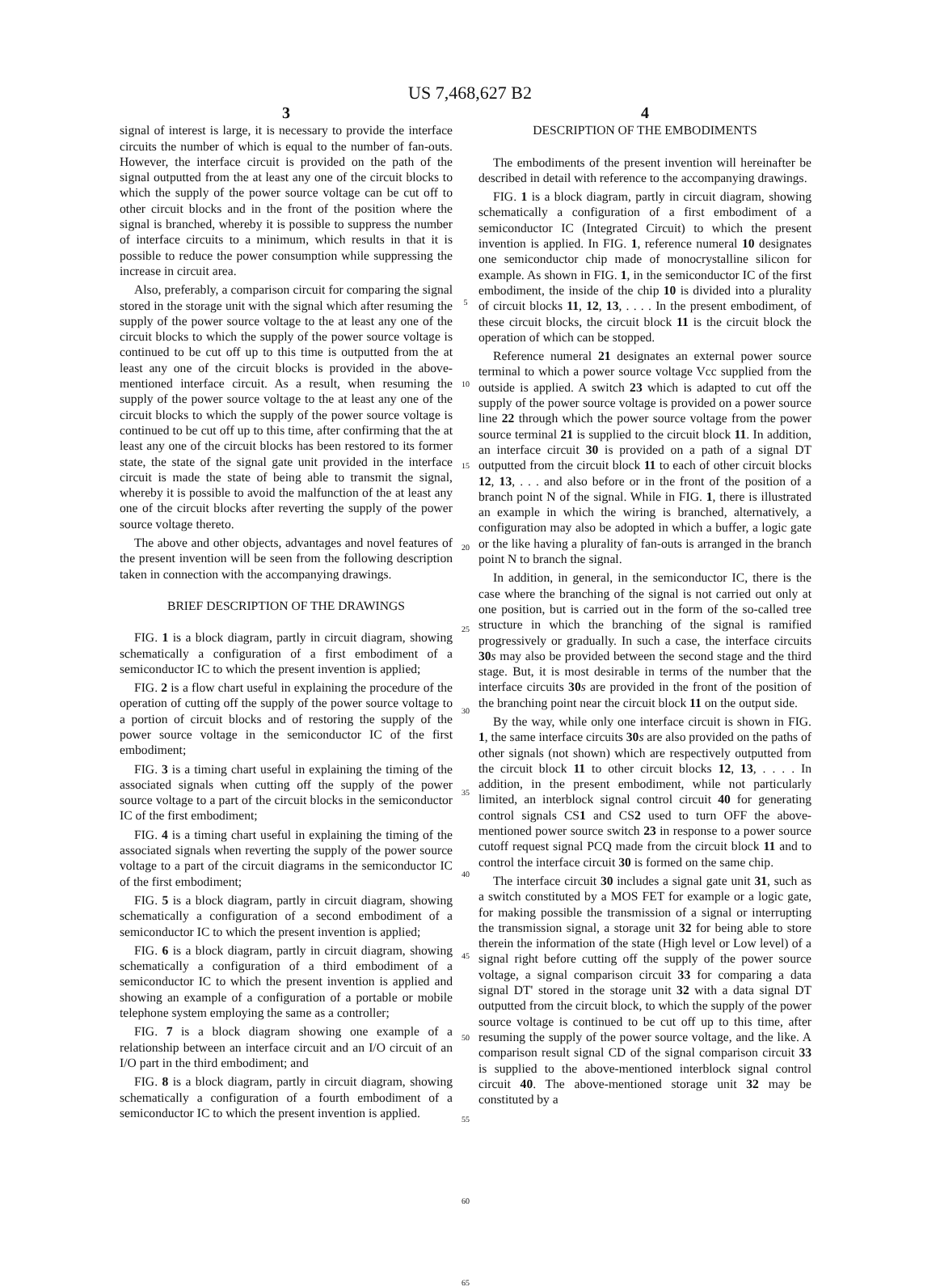US 7,468,627 B2
3
signal of interest is large, it is necessary to provide the interface circuits the number of which is equal to the number of fan-outs. However, the interface circuit is provided on the path of the signal outputted from the at least any one of the circuit blocks to which the supply of the power source voltage can be cut off to other circuit blocks and in the front of the position where the signal is branched, whereby it is possible to suppress the number of interface circuits to a minimum, which results in that it is possible to reduce the power consumption while suppressing the increase in circuit area.
Also, preferably, a comparison circuit for comparing the signal stored in the storage unit with the signal which after resuming the supply of the power source voltage to the at least any one of the circuit blocks to which the supply of the power source voltage is continued to be cut off up to this time is outputted from the at least any one of the circuit blocks is provided in the above-mentioned interface circuit. As a result, when resuming the supply of the power source voltage to the at least any one of the circuit blocks to which the supply of the power source voltage is continued to be cut off up to this time, after confirming that the at least any one of the circuit blocks has been restored to its former state, the state of the signal gate unit provided in the interface circuit is made the state of being able to transmit the signal, whereby it is possible to avoid the malfunction of the at least any one of the circuit blocks after reverting the supply of the power source voltage thereto.
The above and other objects, advantages and novel features of the present invention will be seen from the following description taken in connection with the accompanying drawings.
BRIEF DESCRIPTION OF THE DRAWINGS
FIG. 1 is a block diagram, partly in circuit diagram, showing schematically a configuration of a first embodiment of a semiconductor IC to which the present invention is applied;
FIG. 2 is a flow chart useful in explaining the procedure of the operation of cutting off the supply of the power source voltage to a portion of circuit blocks and of restoring the supply of the power source voltage in the semiconductor IC of the first embodiment;
FIG. 3 is a timing chart useful in explaining the timing of the associated signals when cutting off the supply of the power source voltage to a part of the circuit blocks in the semiconductor IC of the first embodiment;
FIG. 4 is a timing chart useful in explaining the timing of the associated signals when reverting the supply of the power source voltage to a part of the circuit diagrams in the semiconductor IC of the first embodiment;
FIG. 5 is a block diagram, partly in circuit diagram, showing schematically a configuration of a second embodiment of a semiconductor IC to which the present invention is applied;
FIG. 6 is a block diagram, partly in circuit diagram, showing schematically a configuration of a third embodiment of a semiconductor IC to which the present invention is applied and showing an example of a configuration of a portable or mobile telephone system employing the same as a controller;
FIG. 7 is a block diagram showing one example of a relationship between an interface circuit and an I/O circuit of an I/O part in the third embodiment; and
FIG. 8 is a block diagram, partly in circuit diagram, showing schematically a configuration of a fourth embodiment of a semiconductor IC to which the present invention is applied.
5
10
15
20
25
30
35
40
45
50
55
60
65
4
DESCRIPTION OF THE EMBODIMENTS
The embodiments of the present invention will hereinafter be described in detail with reference to the accompanying drawings.
FIG. 1 is a block diagram, partly in circuit diagram, showing schematically a configuration of a first embodiment of a semiconductor IC (Integrated Circuit) to which the present invention is applied. In FIG. 1, reference numeral 10 designates one semiconductor chip made of monocrystalline silicon for example. As shown in FIG. 1, in the semiconductor IC of the first embodiment, the inside of the chip 10 is divided into a plurality of circuit blocks 11, 12, 13, . . . . In the present embodiment, of these circuit blocks, the circuit block 11 is the circuit block the operation of which can be stopped.
Reference numeral 21 designates an external power source terminal to which a power source voltage Vcc supplied from the outside is applied. A switch 23 which is adapted to cut off the supply of the power source voltage is provided on a power source line 22 through which the power source voltage from the power source terminal 21 is supplied to the circuit block 11. In addition, an interface circuit 30 is provided on a path of a signal DT outputted from the circuit block 11 to each of other circuit blocks 12, 13, . . . and also before or in the front of the position of a branch point N of the signal. While in FIG. 1, there is illustrated an example in which the wiring is branched, alternatively, a configuration may also be adopted in which a buffer, a logic gate or the like having a plurality of fan-outs is arranged in the branch point N to branch the signal.
In addition, in general, in the semiconductor IC, there is the case where the branching of the signal is not carried out only at one position, but is carried out in the form of the so-called tree structure in which the branching of the signal is ramified progressively or gradually. In such a case, the interface circuits 30 s may also be provided between the second stage and the third stage. But, it is most desirable in terms of the number that the interface circuits 30 s are provided in the front of the position of the branching point near the circuit block 11 on the output side.
By the way, while only one interface circuit is shown in FIG. 1, the same interface circuits 30 s are also provided on the paths of other signals (not shown) which are respectively outputted from the circuit block 11 to other circuit blocks 12, 13, . . . . In addition, in the present embodiment, while not particularly limited, an interblock signal control circuit 40 for generating control signals CS1 and CS2 used to turn OFF the above-mentioned power source switch 23 in response to a power source cutoff request signal PCQ made from the circuit block 11 and to control the interface circuit 30 is formed on the same chip.
The interface circuit 30 includes a signal gate unit 31, such as a switch constituted by a MOS FET for example or a logic gate, for making possible the transmission of a signal or interrupting the transmission signal, a storage unit 32 for being able to store therein the information of the state (High level or Low level) of a signal right before cutting off the supply of the power source voltage, a signal comparison circuit 33 for comparing a data signal DT' stored in the storage unit 32 with a data signal DT outputted from the circuit block, to which the supply of the power source voltage is continued to be cut off up to this time, after resuming the supply of the power source voltage, and the like. A comparison result signal CD of the signal comparison circuit 33 is supplied to the above-mentioned interblock signal control circuit 40. The above-mentioned storage unit 32 may be constituted by a